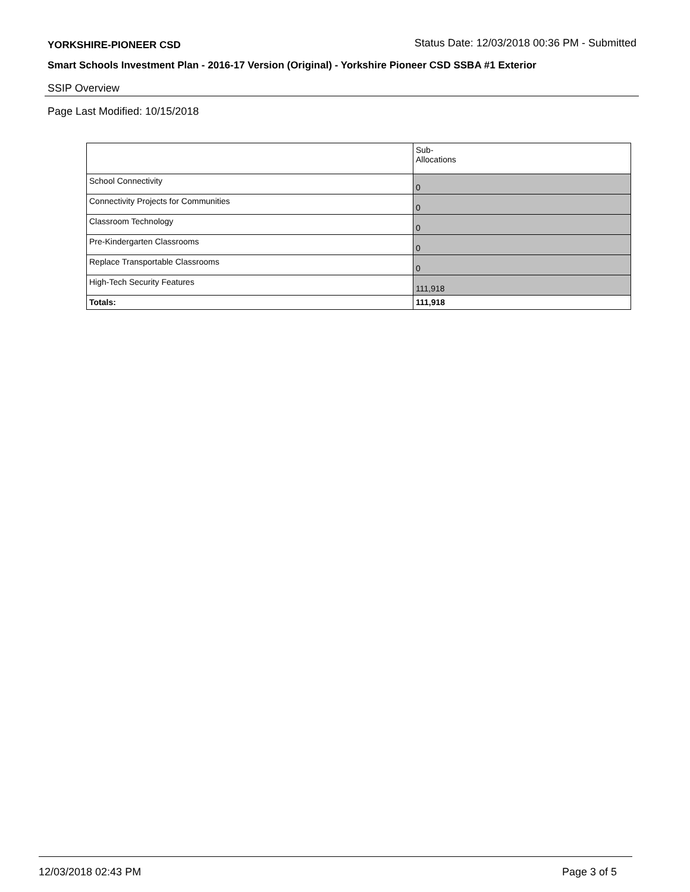YORKSHIRE-PIONEER CSD Status Date: 12/03/2018 00:36 PM - Submitted
Smart Schools Investment Plan - 2016-17 Version (Original) - Yorkshire Pioneer CSD SSBA #1 Exterior
SSIP Overview
Page Last Modified: 10/15/2018
| | Sub- Allocations |
| --- | --- |
| School Connectivity | 0 |
| Connectivity Projects for Communities | 0 |
| Classroom Technology | 0 |
| Pre-Kindergarten Classrooms | 0 |
| Replace Transportable Classrooms | 0 |
| High-Tech Security Features | 111,918 |
| Totals: | 111,918 |
12/03/2018 02:43 PM Page 3 of 5